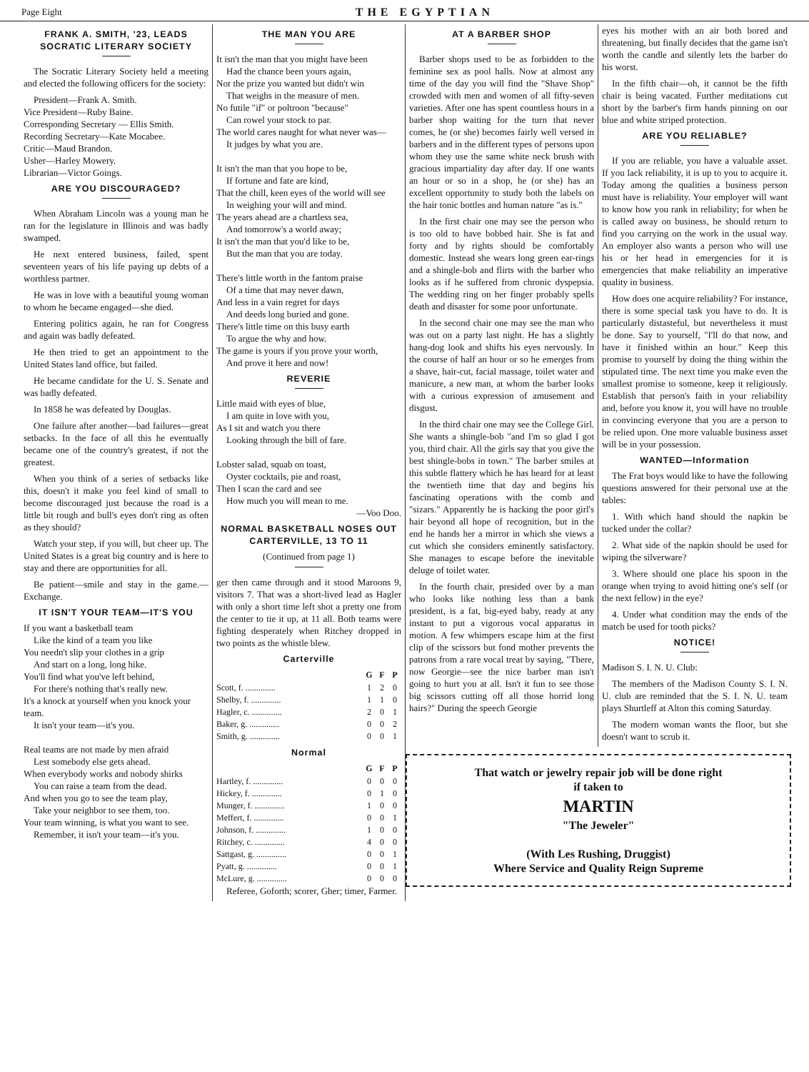Page Eight THE EGYPTIAN
FRANK A. SMITH, '23, LEADS SOCRATIC LITERARY SOCIETY
The Socratic Literary Society held a meeting and elected the following officers for the society:
President—Frank A. Smith.
Vice President—Ruby Baine.
Corresponding Secretary — Ellis Smith.
Recording Secretary—Kate Mocabee.
Critic—Maud Brandon.
Usher—Harley Mowery.
Librarian—Victor Goings.
ARE YOU DISCOURAGED?
When Abraham Lincoln was a young man he ran for the legislature in Illinois and was badly swamped.
He next entered business, failed, spent seventeen years of his life paying up debts of a worthless partner.
He was in love with a beautiful young woman to whom he became engaged—she died.
Entering politics again, he ran for Congress and again was badly defeated.
He then tried to get an appointment to the United States land office, but failed.
He became candidate for the U. S. Senate and was badly defeated.
In 1858 he was defeated by Douglas.
One failure after another—bad failures—great setbacks. In the face of all this he eventually became one of the country's greatest, if not the greatest.
When you think of a series of setbacks like this, doesn't it make you feel kind of small to become discouraged just because the road is a little bit rough and bull's eyes don't ring as often as they should?
Watch your step, if you will, but cheer up. The United States is a great big country and is here to stay and there are opportunities for all.
Be patient—smile and stay in the game.—Exchange.
IT ISN'T YOUR TEAM—IT'S YOU
If you want a basketball team
Like the kind of a team you like
You needn't slip your clothes in a grip
And start on a long, long hike.
You'll find what you've left behind,
For there's nothing that's really new.
It's a knock at yourself when you knock your team.
It isn't your team—it's you.
Real teams are not made by men afraid
Lest somebody else gets ahead.
When everybody works and nobody shirks
You can raise a team from the dead.
And when you go to see the team play,
Take your neighbor to see them, too.
Your team winning, is what you want to see.
Remember, it isn't your team—it's you.
THE MAN YOU ARE
It isn't the man that you might have been
Had the chance been yours again,
Nor the prize you wanted but didn't win
That weighs in the measure of men.
No futile "if" or poltroon "because"
Can rowel your stock to par.
The world cares naught for what never was—
It judges by what you are.
It isn't the man that you hope to be,
If fortune and fate are kind,
That the chill, keen eyes of the world will see
In weighing your will and mind.
The years ahead are a chartless sea,
And tomorrow's a world away;
It isn't the man that you'd like to be,
But the man that you are today.
There's little worth in the fantom praise
Of a time that may never dawn,
And less in a vain regret for days
And deeds long buried and gone.
There's little time on this busy earth
To argue the why and how.
The game is yours if you prove your worth,
And prove it here and now!
REVERIE
Little maid with eyes of blue,
I am quite in love with you,
As I sit and watch you there
Looking through the bill of fare.
Lobster salad, squab on toast,
Oyster cocktails, pie and roast,
Then I scan the card and see
How much you will mean to me.
—Voo Doo.
NORMAL BASKETBALL NOSES OUT CARTERVILLE, 13 TO 11
(Continued from page 1)
ger then came through and it stood Maroons 9, visitors 7. That was a short-lived lead as Hagler with only a short time left shot a pretty one from the center to tie it up, at 11 all. Both teams were fighting desperately when Ritchey dropped in two points as the whistle blew.
Carterville
| | G | F | P |
| --- | --- | --- | --- |
| Scott, f. .............. | 1 | 2 | 0 |
| Shelby, f. .............. | 1 | 1 | 0 |
| Hagler, c. .............. | 2 | 0 | 1 |
| Baker, g. .............. | 0 | 0 | 2 |
| Smith, g. .............. | 0 | 0 | 1 |
Normal
| | G | F | P |
| --- | --- | --- | --- |
| Hartley, f. .............. | 0 | 0 | 0 |
| Hickey, f. .............. | 0 | 1 | 0 |
| Munger, f. .............. | 1 | 0 | 0 |
| Meffert, f. .............. | 0 | 0 | 1 |
| Johnson, f. .............. | 1 | 0 | 0 |
| Ritchey, c. .............. | 4 | 0 | 0 |
| Sattgast, g. .............. | 0 | 0 | 1 |
| Pyatt, g. .............. | 0 | 0 | 1 |
| McLure, g. .............. | 0 | 0 | 0 |
Referee, Goforth; scorer, Gher; timer, Farmer.
AT A BARBER SHOP
Barber shops used to be as forbidden to the feminine sex as pool halls. Now at almost any time of the day you will find the "Shave Shop" crowded with men and women of all fifty-seven varieties. After one has spent countless hours in a barber shop waiting for the turn that never comes, he (or she) becomes fairly well versed in barbers and in the different types of persons upon whom they use the same white neck brush with gracious impartiality day after day. If one wants an hour or so in a shop, he (or she) has an excellent opportunity to study both the labels on the hair tonic bottles and human nature "as is."
In the first chair one may see the person who is too old to have bobbed hair. She is fat and forty and by rights should be comfortably domestic. Instead she wears long green ear-rings and a shingle-bob and flirts with the barber who looks as if he suffered from chronic dyspepsia. The wedding ring on her finger probably spells death and disaster for some poor unfortunate.
In the second chair one may see the man who was out on a party last night. He has a slightly hang-dog look and shifts his eyes nervously. In the course of half an hour or so he emerges from a shave, hair-cut, facial massage, toilet water and manicure, a new man, at whom the barber looks with a curious expression of amusement and disgust.
In the third chair one may see the College Girl. She wants a shingle-bob "and I'm so glad I got you, third chair. All the girls say that you give the best shingle-bobs in town." The barber smiles at this subtle flattery which he has heard for at least the twentieth time that day and begins his fascinating operations with the comb and "sizars." Apparently he is hacking the poor girl's hair beyond all hope of recognition, but in the end he hands her a mirror in which she views a cut which she considers eminently satisfactory. She manages to escape before the inevitable deluge of toilet water.
In the fourth chair, presided over by a man who looks like nothing less than a bank president, is a fat, big-eyed baby, ready at any instant to put a vigorous vocal apparatus in motion. A few whimpers escape him at the first clip of the scissors but fond mother prevents the patrons from a rare vocal treat by saying, "There, now Georgie—see the nice barber man isn't going to hurt you at all. Isn't it fun to see those big scissors cutting off all those horrid long hairs?" During the speech Georgie
eyes his mother with an air both bored and threatening, but finally decides that the game isn't worth the candle and silently lets the barber do his worst.
In the fifth chair—oh, it cannot be the fifth chair is being vacated. Further meditations cut short by the barber's firm hands pinning on our blue and white striped protection.
ARE YOU RELIABLE?
If you are reliable, you have a valuable asset. If you lack reliability, it is up to you to acquire it. Today among the qualities a business person must have is reliability. Your employer will want to know how you rank in reliability; for when he is called away on business, he should return to find you carrying on the work in the usual way. An employer also wants a person who will use his or her head in emergencies for it is emergencies that make reliability an imperative quality in business.
How does one acquire reliability? For instance, there is some special task you have to do. It is particularly distasteful, but nevertheless it must be done. Say to yourself, "I'll do that now, and have it finished within an hour." Keep this promise to yourself by doing the thing within the stipulated time. The next time you make even the smallest promise to someone, keep it religiously. Establish that person's faith in your reliability and, before you know it, you will have no trouble in convincing everyone that you are a person to be relied upon. One more valuable business asset will be in your possession.
WANTED—Information
The Frat boys would like to have the following questions answered for their personal use at the tables:
1. With which hand should the napkin be tucked under the collar?
2. What side of the napkin should be used for wiping the silverware?
3. Where should one place his spoon in the orange when trying to avoid hitting one's self (or the next fellow) in the eye?
4. Under what condition may the ends of the match be used for tooth picks?
NOTICE!
Madison S. I. N. U. Club:
The members of the Madison County S. I. N. U. club are reminded that the S. I. N. U. team plays Shurtleff at Alton this coming Saturday.
The modern woman wants the floor, but she doesn't want to scrub it.
That watch or jewelry repair job will be done right
if taken to
MARTIN
"The Jeweler"
(With Les Rushing, Druggist)
Where Service and Quality Reign Supreme